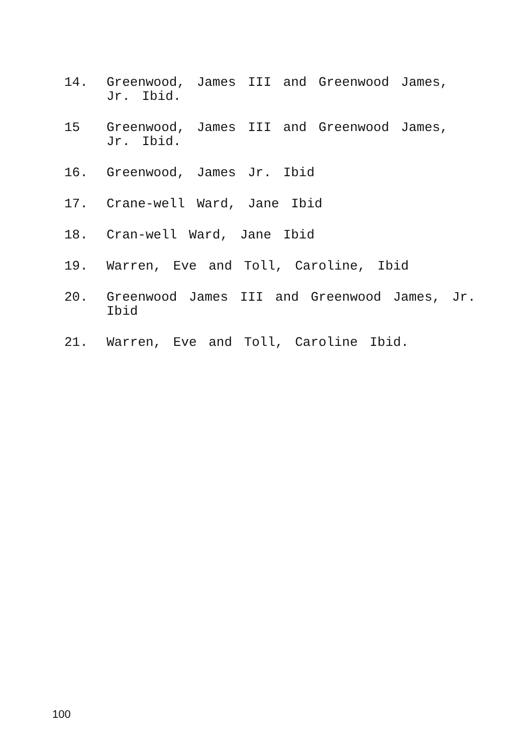14. Greenwood, James III and Greenwood James, Jr. Ibid.
15 Greenwood, James III and Greenwood James, Jr. Ibid.
16. Greenwood, James Jr. Ibid
17. Crane-well Ward, Jane Ibid
18. Cran-well Ward, Jane Ibid
19. Warren, Eve and Toll, Caroline, Ibid
20. Greenwood James III and Greenwood James, Jr. Ibid
21. Warren, Eve and Toll, Caroline Ibid.
100